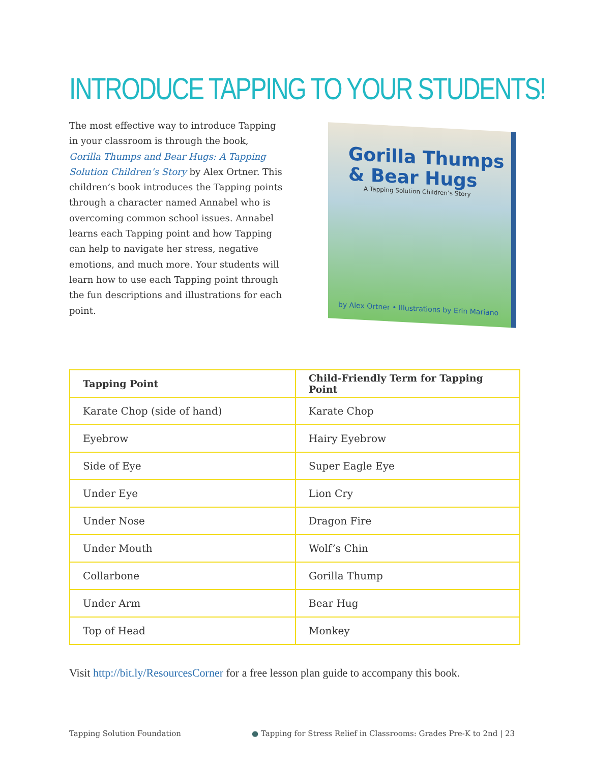INTRODUCE TAPPING TO YOUR STUDENTS!
The most effective way to introduce Tapping in your classroom is through the book, Gorilla Thumps and Bear Hugs: A Tapping Solution Children’s Story by Alex Ortner. This children’s book introduces the Tapping points through a character named Annabel who is overcoming common school issues. Annabel learns each Tapping point and how Tapping can help to navigate her stress, negative emotions, and much more. Your students will learn how to use each Tapping point through the fun descriptions and illustrations for each point.
Gorilla Thumps
& Bear Hugs
A Tapping Solution Children’s Story
by Alex Ortner • Illustrations by Erin Mariano
| Tapping Point | Child-Friendly Term for Tapping Point |
| --- | --- |
| Karate Chop (side of hand) | Karate Chop |
| Eyebrow | Hairy Eyebrow |
| Side of Eye | Super Eagle Eye |
| Under Eye | Lion Cry |
| Under Nose | Dragon Fire |
| Under Mouth | Wolf’s Chin |
| Collarbone | Gorilla Thump |
| Under Arm | Bear Hug |
| Top of Head | Monkey |
Visit http://bit.ly/ResourcesCorner for a free lesson plan guide to accompany this book.
Tapping Solution Foundation
● Tapping for Stress Relief in Classrooms: Grades Pre-K to 2nd | 23